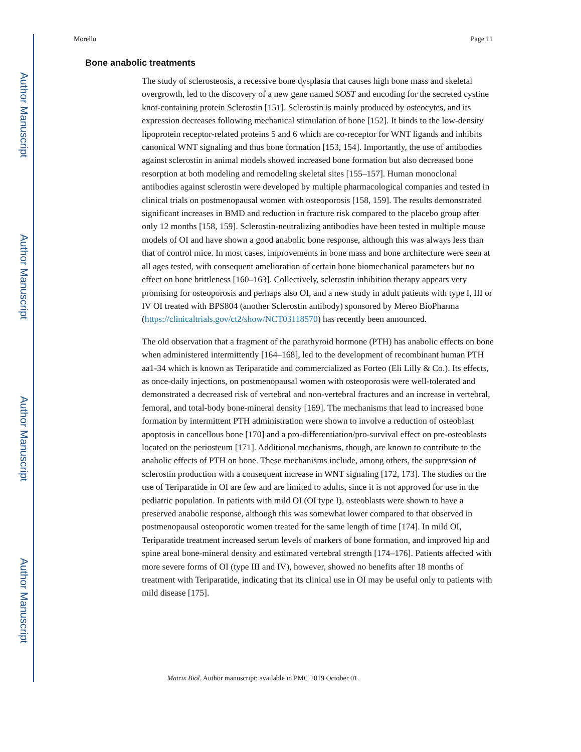Author Manuscript
Author Manuscript
Author Manuscript
Author Manuscript
Morello Page 11
Bone anabolic treatments
The study of sclerosteosis, a recessive bone dysplasia that causes high bone mass and skeletal overgrowth, led to the discovery of a new gene named SOST and encoding for the secreted cystine knot-containing protein Sclerostin [151]. Sclerostin is mainly produced by osteocytes, and its expression decreases following mechanical stimulation of bone [152]. It binds to the low-density lipoprotein receptor-related proteins 5 and 6 which are co-receptor for WNT ligands and inhibits canonical WNT signaling and thus bone formation [153, 154]. Importantly, the use of antibodies against sclerostin in animal models showed increased bone formation but also decreased bone resorption at both modeling and remodeling skeletal sites [155–157]. Human monoclonal antibodies against sclerostin were developed by multiple pharmacological companies and tested in clinical trials on postmenopausal women with osteoporosis [158, 159]. The results demonstrated significant increases in BMD and reduction in fracture risk compared to the placebo group after only 12 months [158, 159]. Sclerostin-neutralizing antibodies have been tested in multiple mouse models of OI and have shown a good anabolic bone response, although this was always less than that of control mice. In most cases, improvements in bone mass and bone architecture were seen at all ages tested, with consequent amelioration of certain bone biomechanical parameters but no effect on bone brittleness [160–163]. Collectively, sclerostin inhibition therapy appears very promising for osteoporosis and perhaps also OI, and a new study in adult patients with type I, III or IV OI treated with BPS804 (another Sclerostin antibody) sponsored by Mereo BioPharma (https://clinicaltrials.gov/ct2/show/NCT03118570) has recently been announced.
The old observation that a fragment of the parathyroid hormone (PTH) has anabolic effects on bone when administered intermittently [164–168], led to the development of recombinant human PTH aa1-34 which is known as Teriparatide and commercialized as Forteo (Eli Lilly & Co.). Its effects, as once-daily injections, on postmenopausal women with osteoporosis were well-tolerated and demonstrated a decreased risk of vertebral and non-vertebral fractures and an increase in vertebral, femoral, and total-body bone-mineral density [169]. The mechanisms that lead to increased bone formation by intermittent PTH administration were shown to involve a reduction of osteoblast apoptosis in cancellous bone [170] and a pro-differentiation/pro-survival effect on pre-osteoblasts located on the periosteum [171]. Additional mechanisms, though, are known to contribute to the anabolic effects of PTH on bone. These mechanisms include, among others, the suppression of sclerostin production with a consequent increase in WNT signaling [172, 173]. The studies on the use of Teriparatide in OI are few and are limited to adults, since it is not approved for use in the pediatric population. In patients with mild OI (OI type I), osteoblasts were shown to have a preserved anabolic response, although this was somewhat lower compared to that observed in postmenopausal osteoporotic women treated for the same length of time [174]. In mild OI, Teriparatide treatment increased serum levels of markers of bone formation, and improved hip and spine areal bone-mineral density and estimated vertebral strength [174–176]. Patients affected with more severe forms of OI (type III and IV), however, showed no benefits after 18 months of treatment with Teriparatide, indicating that its clinical use in OI may be useful only to patients with mild disease [175].
Matrix Biol. Author manuscript; available in PMC 2019 October 01.